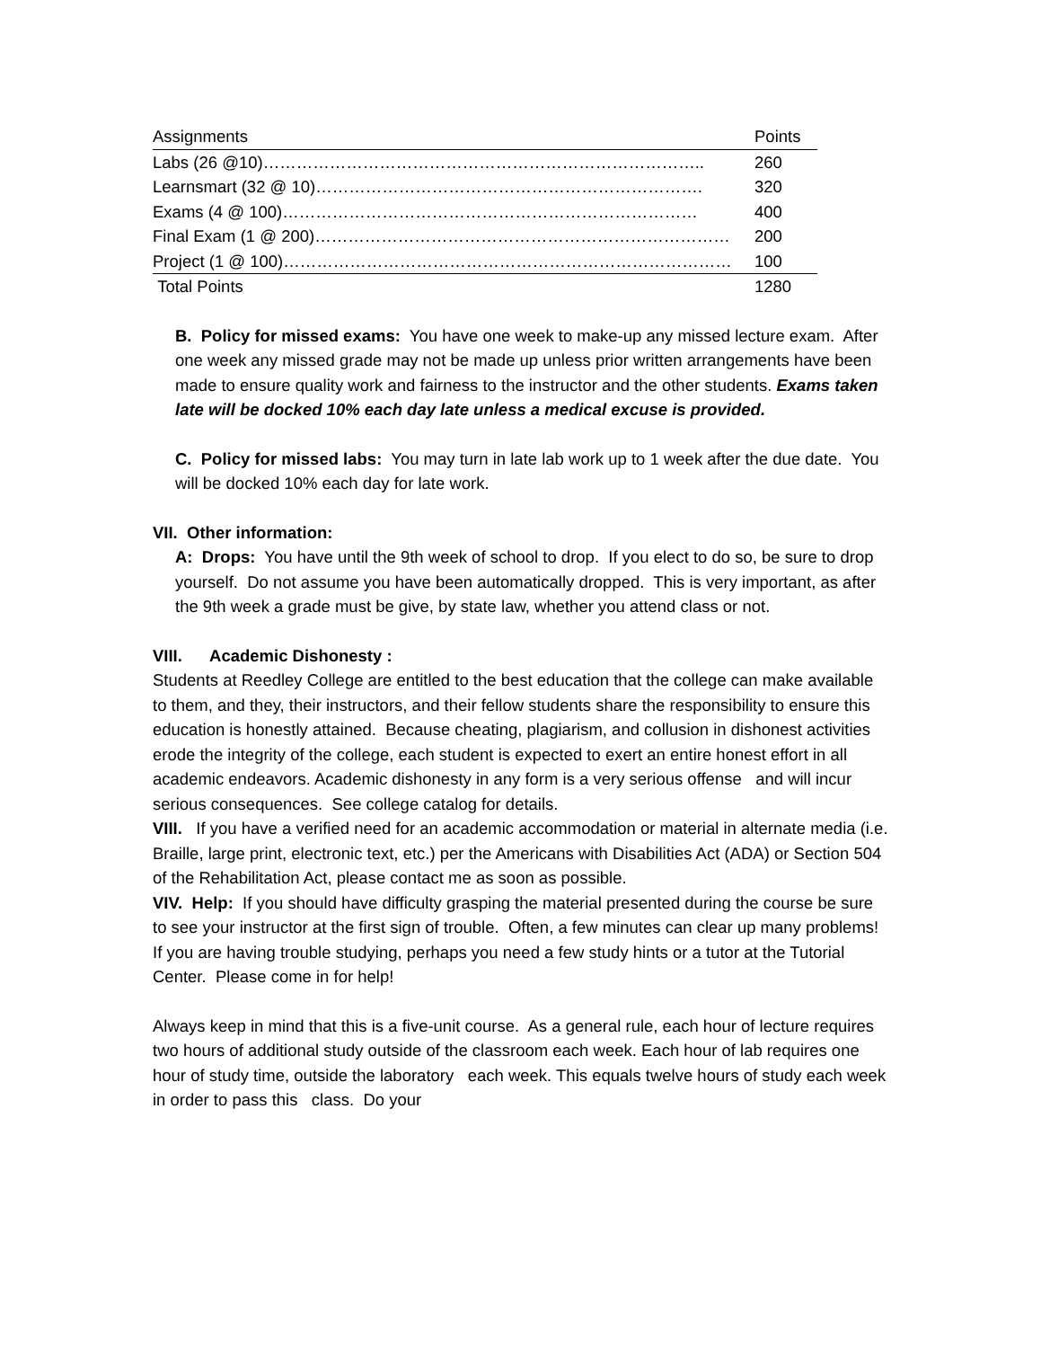| Assignments | Points |
| Labs (26 @10)…………………………………………………………………….. | 260 |
| Learnsmart (32 @ 10)……………………………………………………………. | 320 |
| Exams (4 @ 100)………………………………………………………………… | 400 |
| Final Exam (1 @ 200)………………………………………………………………… | 200 |
| Project (1 @ 100)……………………………………………………………………… | 100 |
| Total Points | 1280 |
B. Policy for missed exams: You have one week to make-up any missed lecture exam. After one week any missed grade may not be made up unless prior written arrangements have been made to ensure quality work and fairness to the instructor and the other students. Exams taken late will be docked 10% each day late unless a medical excuse is provided.
C. Policy for missed labs: You may turn in late lab work up to 1 week after the due date. You will be docked 10% each day for late work.
VII. Other information:
A: Drops: You have until the 9th week of school to drop. If you elect to do so, be sure to drop yourself. Do not assume you have been automatically dropped. This is very important, as after the 9th week a grade must be give, by state law, whether you attend class or not.
VIII. Academic Dishonesty :
Students at Reedley College are entitled to the best education that the college can make available to them, and they, their instructors, and their fellow students share the responsibility to ensure this education is honestly attained. Because cheating, plagiarism, and collusion in dishonest activities erode the integrity of the college, each student is expected to exert an entire honest effort in all academic endeavors. Academic dishonesty in any form is a very serious offense and will incur serious consequences. See college catalog for details.
VIII. If you have a verified need for an academic accommodation or material in alternate media (i.e. Braille, large print, electronic text, etc.) per the Americans with Disabilities Act (ADA) or Section 504 of the Rehabilitation Act, please contact me as soon as possible.
VIV. Help: If you should have difficulty grasping the material presented during the course be sure to see your instructor at the first sign of trouble. Often, a few minutes can clear up many problems! If you are having trouble studying, perhaps you need a few study hints or a tutor at the Tutorial Center. Please come in for help!
Always keep in mind that this is a five-unit course. As a general rule, each hour of lecture requires two hours of additional study outside of the classroom each week. Each hour of lab requires one hour of study time, outside the laboratory each week. This equals twelve hours of study each week in order to pass this class. Do your